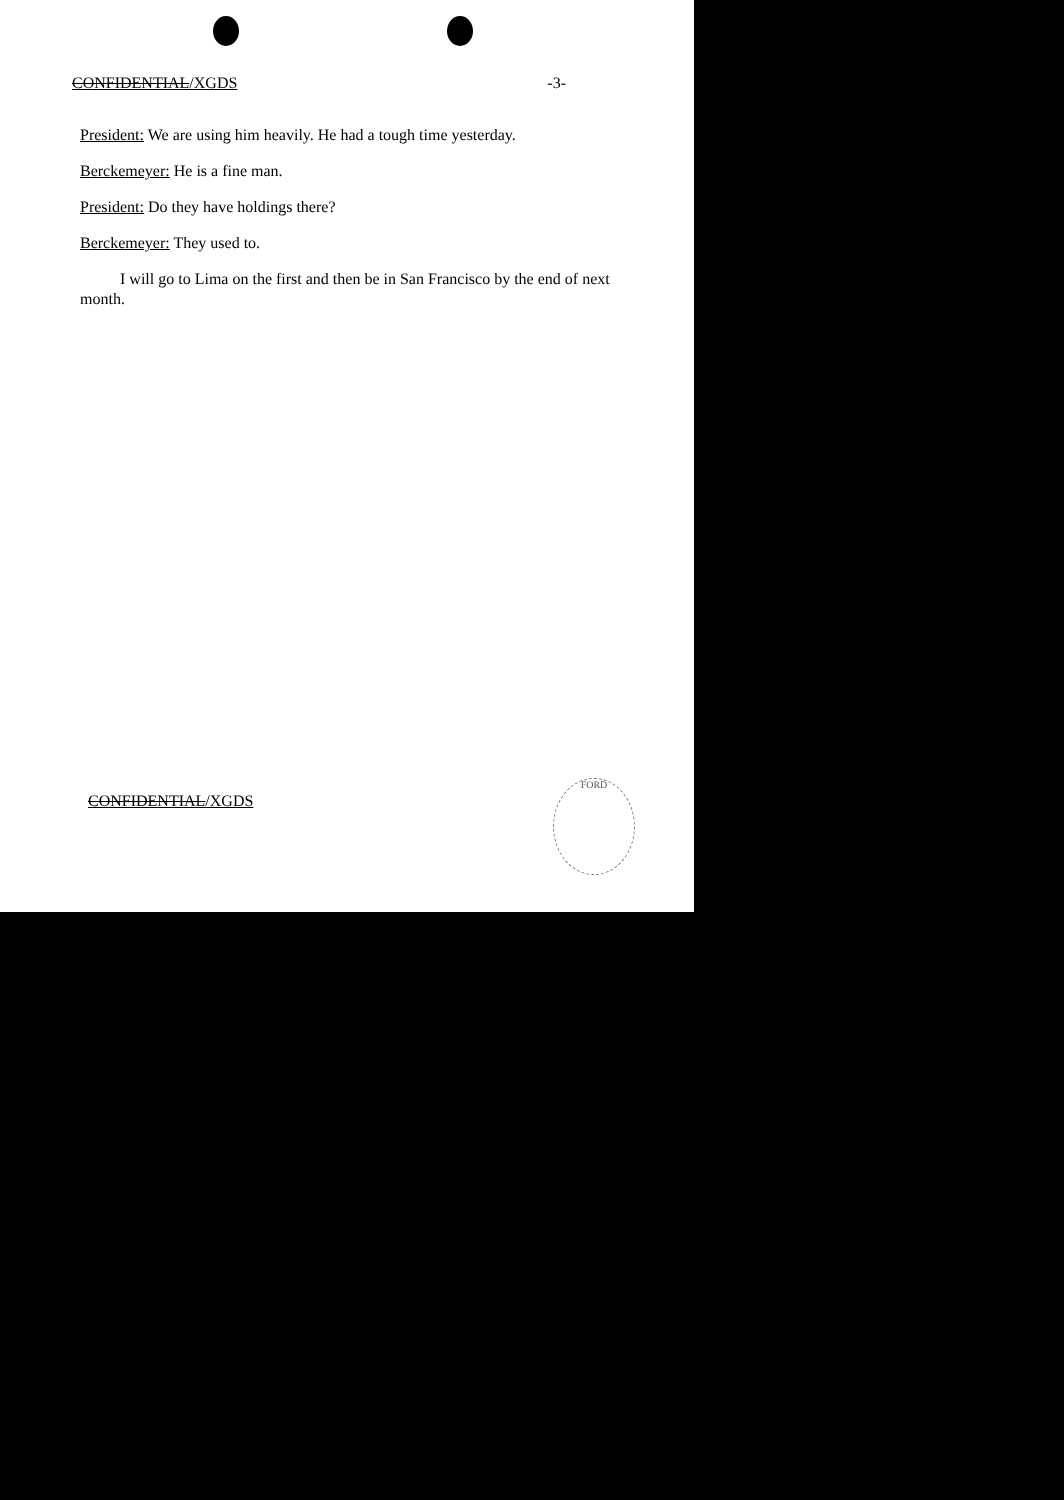CONFIDENTIAL/XGDS -3-
President: We are using him heavily. He had a tough time yesterday.
Berckemeyer: He is a fine man.
President: Do they have holdings there?
Berckemeyer: They used to.
I will go to Lima on the first and then be in San Francisco by the end of next month.
CONFIDENTIAL/XGDS
FORD